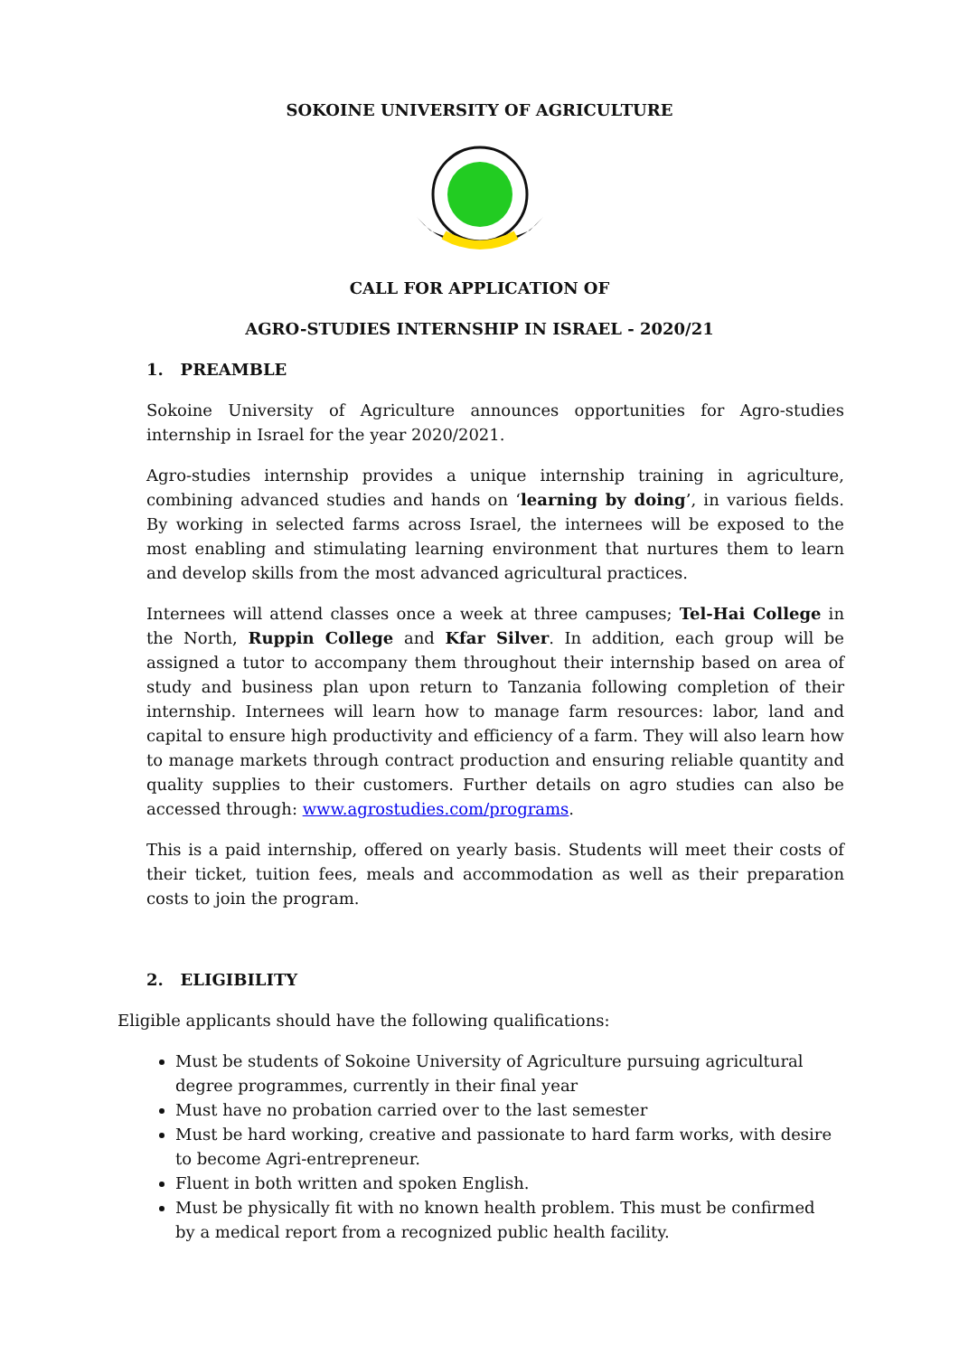SOKOINE UNIVERSITY OF AGRICULTURE
CALL FOR APPLICATION OF
AGRO-STUDIES INTERNSHIP IN ISRAEL - 2020/21
1. PREAMBLE
Sokoine University of Agriculture announces opportunities for Agro-studies internship in Israel for the year 2020/2021.
Agro-studies internship provides a unique internship training in agriculture, combining advanced studies and hands on ‘learning by doing’, in various fields. By working in selected farms across Israel, the internees will be exposed to the most enabling and stimulating learning environment that nurtures them to learn and develop skills from the most advanced agricultural practices.
Internees will attend classes once a week at three campuses; Tel-Hai College in the North, Ruppin College and Kfar Silver. In addition, each group will be assigned a tutor to accompany them throughout their internship based on area of study and business plan upon return to Tanzania following completion of their internship. Internees will learn how to manage farm resources: labor, land and capital to ensure high productivity and efficiency of a farm. They will also learn how to manage markets through contract production and ensuring reliable quantity and quality supplies to their customers. Further details on agro studies can also be accessed through: www.agrostudies.com/programs.
This is a paid internship, offered on yearly basis. Students will meet their costs of their ticket, tuition fees, meals and accommodation as well as their preparation costs to join the program.
2. ELIGIBILITY
Eligible applicants should have the following qualifications:
Must be students of Sokoine University of Agriculture pursuing agricultural degree programmes, currently in their final year
Must have no probation carried over to the last semester
Must be hard working, creative and passionate to hard farm works, with desire to become Agri-entrepreneur.
Fluent in both written and spoken English.
Must be physically fit with no known health problem. This must be confirmed by a medical report from a recognized public health facility.